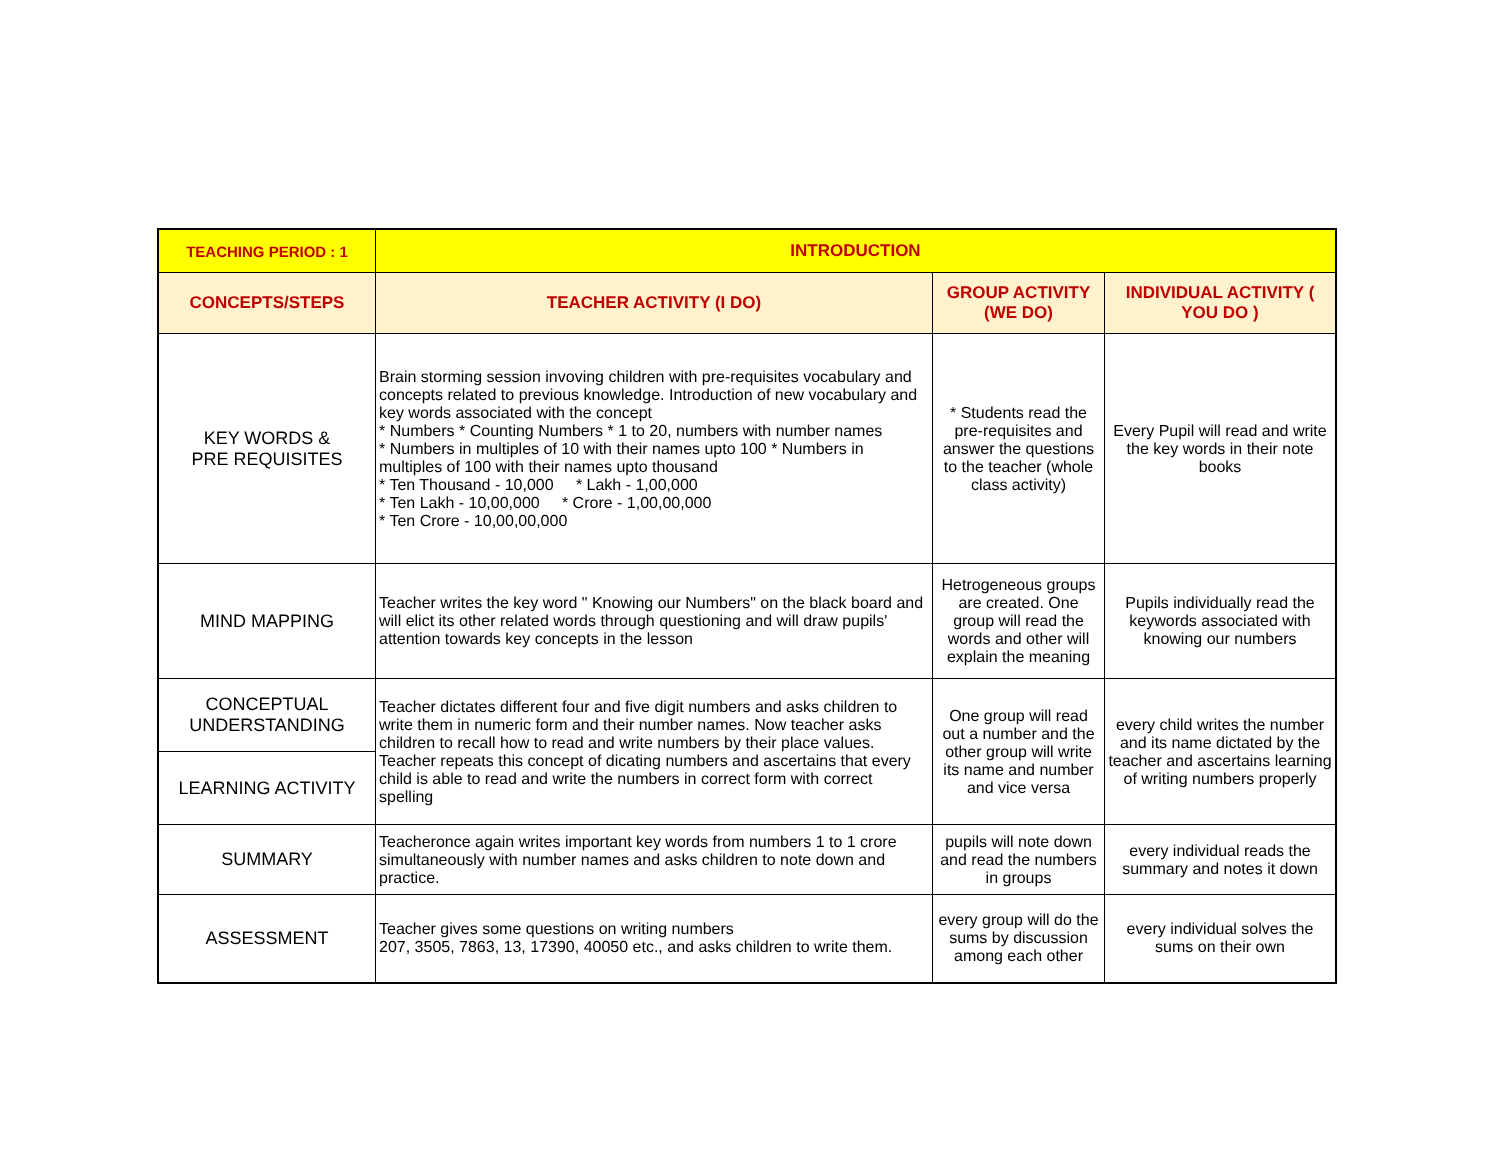| TEACHING PERIOD : 1 | INTRODUCTION | | |
| --- | --- | --- | --- |
| CONCEPTS/STEPS | TEACHER ACTIVITY (I DO) | GROUP ACTIVITY (WE DO) | INDIVIDUAL ACTIVITY ( YOU DO ) |
| KEY WORDS & PRE REQUISITES | Brain storming session invoving children with pre-requisites vocabulary and concepts related to previous knowledge. Introduction of new vocabulary and key words associated with the concept * Numbers * Counting Numbers * 1 to 20, numbers with number names * Numbers in multiples of 10 with their names upto 100 * Numbers in multiples of 100 with their names upto thousand * Ten Thousand - 10,000 * Lakh - 1,00,000 * Ten Lakh - 10,00,000 * Crore - 1,00,00,000 * Ten Crore - 10,00,00,000 | * Students read the pre-requisites and answer the questions to the teacher (whole class activity) | Every Pupil will read and write the key words in their note books |
| MIND MAPPING | Teacher writes the key word " Knowing our Numbers" on the black board and will elict its other related words through questioning and will draw pupils' attention towards key concepts in the lesson | Hetrogeneous groups are created. One group will read the words and other will explain the meaning | Pupils individually read the keywords associated with knowing our numbers |
| CONCEPTUAL UNDERSTANDING | Teacher dictates different four and five digit numbers and asks children to write them in numeric form and their number names. Now teacher asks children to recall how to read and write numbers by their place values. Teacher repeats this concept of dicating numbers and ascertains that every child is able to read and write the numbers in correct form with correct spelling | One group will read out a number and the other group will write its name and number and vice versa | every child writes the number and its name dictated by the teacher and ascertains learning of writing numbers properly |
| LEARNING ACTIVITY | | | |
| SUMMARY | Teacheronce again writes important key words from numbers 1 to 1 crore simultaneously with number names and asks children to note down and practice. | pupils will note down and read the numbers in groups | every individual reads the summary and notes it down |
| ASSESSMENT | Teacher gives some questions on writing numbers 207, 3505, 7863, 13, 17390, 40050 etc., and asks children to write them. | every group will do the sums by discussion among each other | every individual solves the sums on their own |